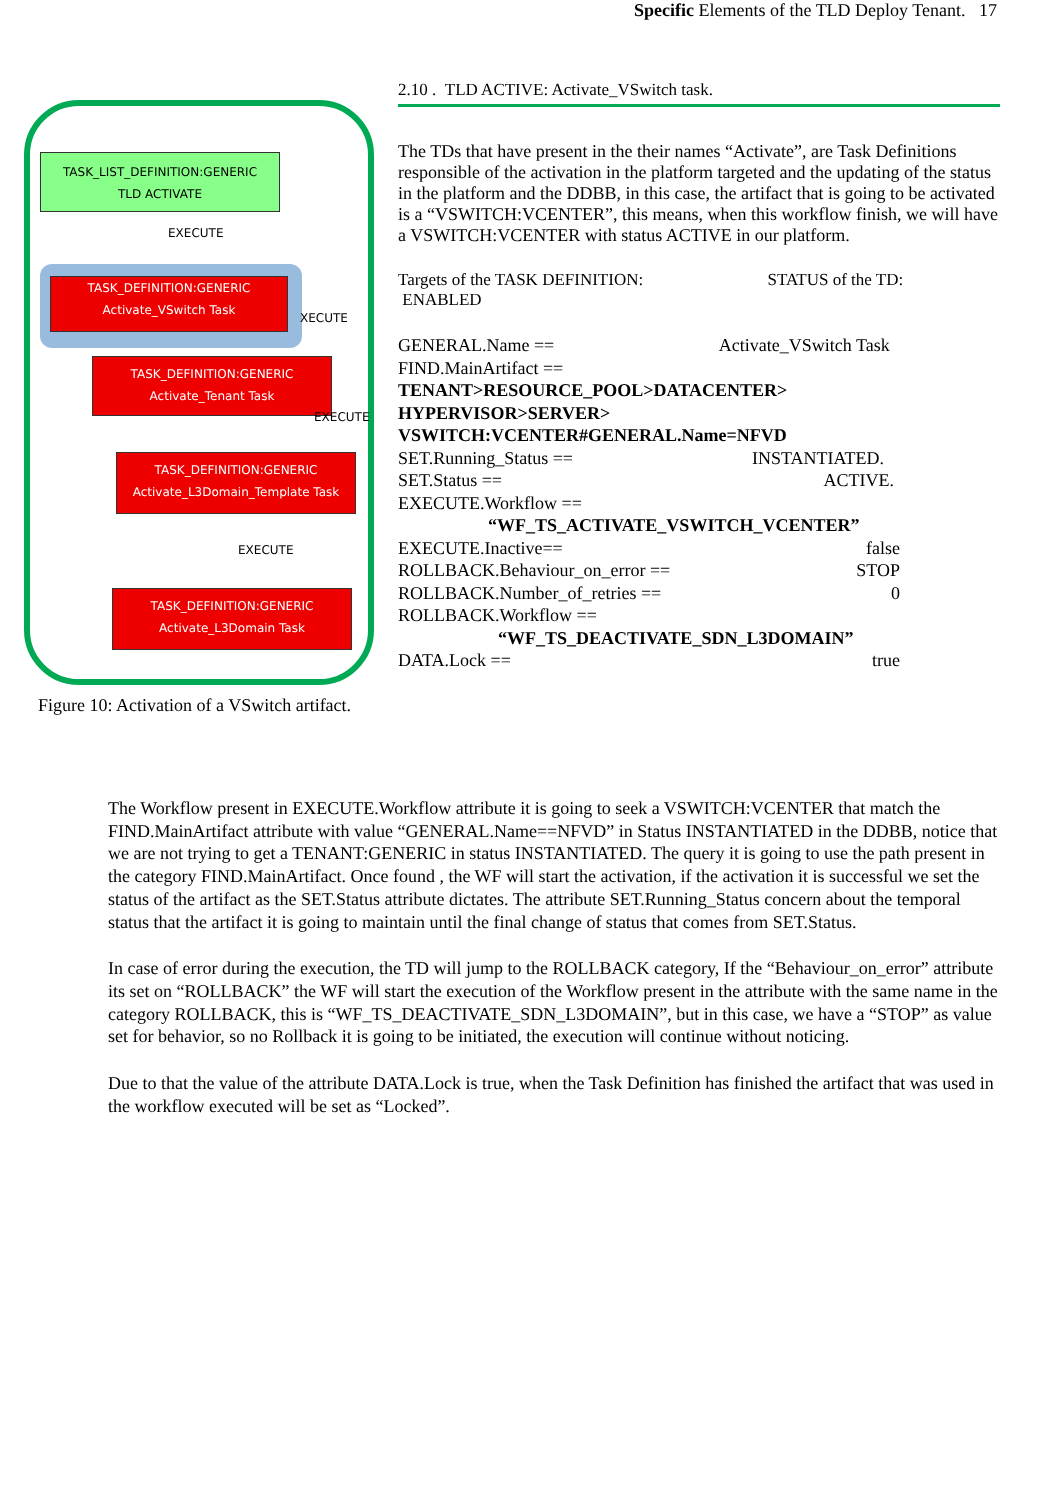Specific Elements of the TLD Deploy Tenant. 17
TASK_LIST_DEFINITION:GENERIC
TLD ACTIVATE
EXECUTE
TASK_DEFINITION:GENERIC
Activate_VSwitch Task
XECUTE
TASK_DEFINITION:GENERIC
Activate_Tenant Task
EXECUTE
TASK_DEFINITION:GENERIC
Activate_L3Domain_Template Task
EXECUTE
TASK_DEFINITION:GENERIC
Activate_L3Domain Task
Figure 10: Activation of a VSwitch artifact.
2.10 . TLD ACTIVE: Activate_VSwitch task.
The TDs that have present in the their names “Activate”, are Task Definitions responsible of the activation in the platform targeted and the updating of the status in the platform and the DDBB, in this case, the artifact that is going to be activated is a “VSWITCH:VCENTER”, this means, when this workflow finish, we will have a VSWITCH:VCENTER with status ACTIVE in our platform.
Targets of the TASK DEFINITION: STATUS of the TD:
ENABLED
GENERAL.Name == Activate_VSwitch Task
FIND.MainArtifact ==
TENANT>RESOURCE_POOL>DATACENTER>
HYPERVISOR>SERVER>
VSWITCH:VCENTER#GENERAL.Name=NFVD
SET.Running_Status == INSTANTIATED.
SET.Status == ACTIVE.
EXECUTE.Workflow ==
“WF_TS_ACTIVATE_VSWITCH_VCENTER”
EXECUTE.Inactive== false
ROLLBACK.Behaviour_on_error == STOP
ROLLBACK.Number_of_retries == 0
ROLLBACK.Workflow ==
“WF_TS_DEACTIVATE_SDN_L3DOMAIN”
DATA.Lock == true
The Workflow present in EXECUTE.Workflow attribute it is going to seek a VSWITCH:VCENTER that match the FIND.MainArtifact attribute with value “GENERAL.Name==NFVD” in Status INSTANTIATED in the DDBB, notice that we are not trying to get a TENANT:GENERIC in status INSTANTIATED. The query it is going to use the path present in the category FIND.MainArtifact. Once found , the WF will start the activation, if the activation it is successful we set the status of the artifact as the SET.Status attribute dictates. The attribute SET.Running_Status concern about the temporal status that the artifact it is going to maintain until the final change of status that comes from SET.Status.
In case of error during the execution, the TD will jump to the ROLLBACK category, If the “Behaviour_on_error” attribute its set on “ROLLBACK” the WF will start the execution of the Workflow present in the attribute with the same name in the category ROLLBACK, this is “WF_TS_DEACTIVATE_SDN_L3DOMAIN”, but in this case, we have a “STOP” as value set for behavior, so no Rollback it is going to be initiated, the execution will continue without noticing.
Due to that the value of the attribute DATA.Lock is true, when the Task Definition has finished the artifact that was used in the workflow executed will be set as “Locked”.